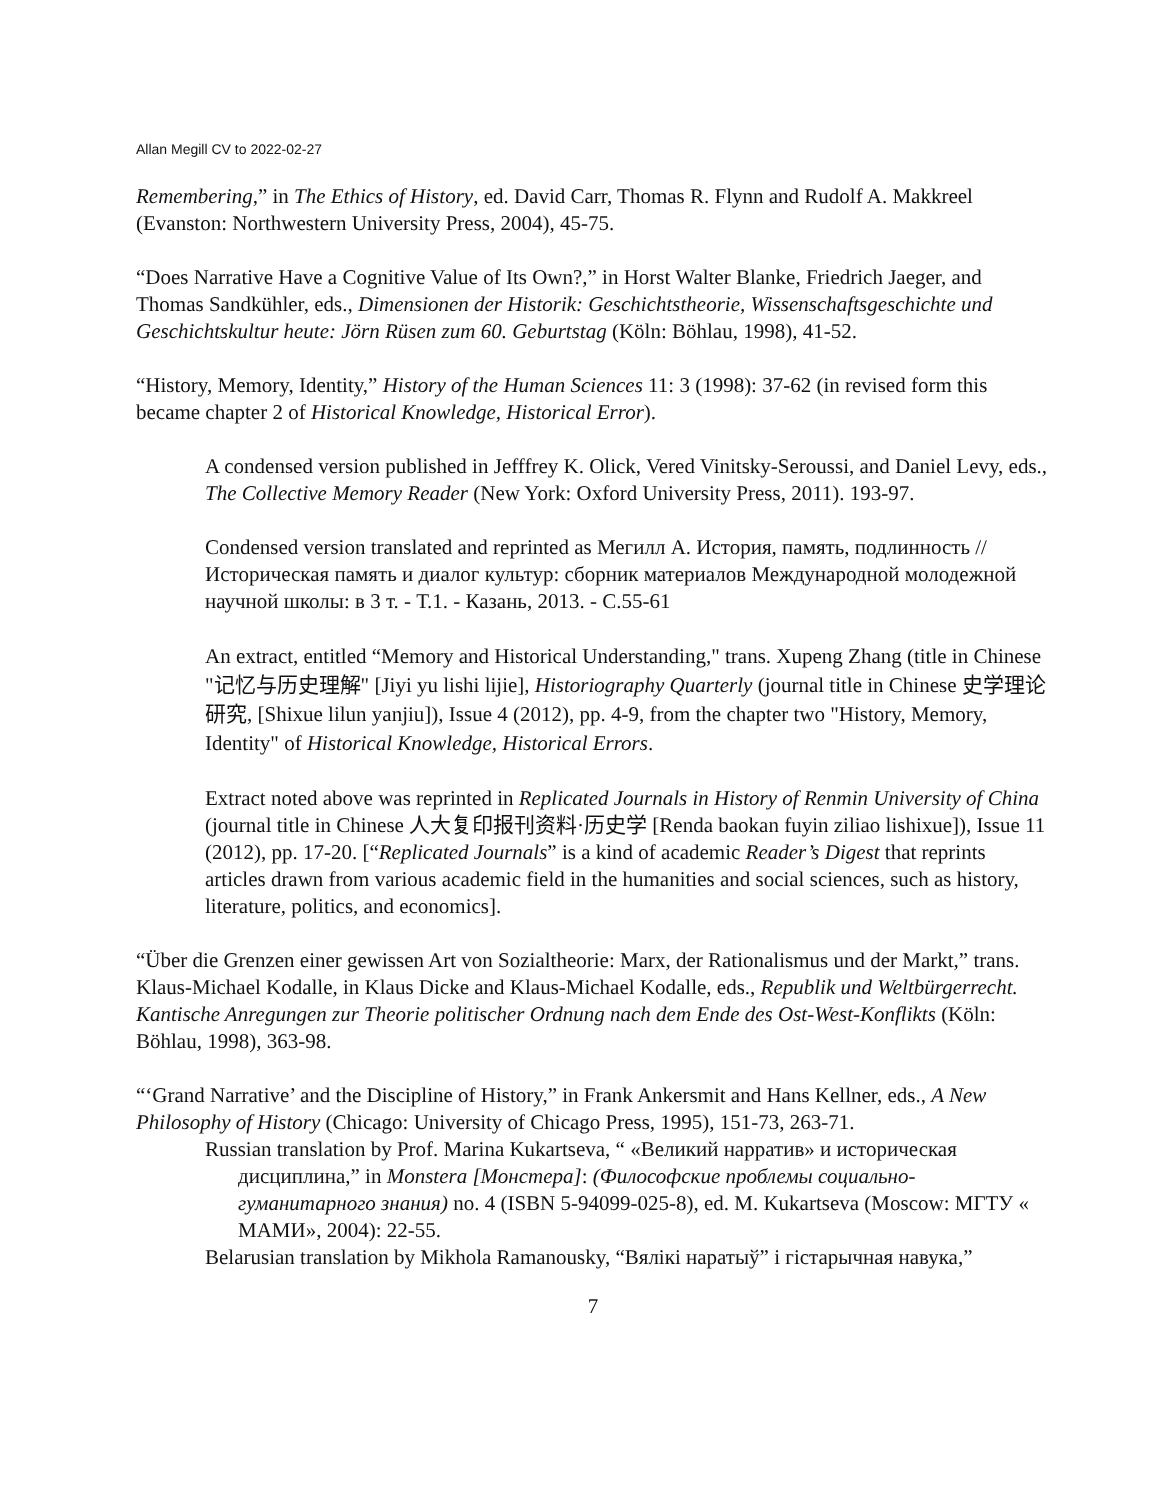Allan Megill CV to 2022-02-27
Remembering,” in The Ethics of History, ed. David Carr, Thomas R. Flynn and Rudolf A. Makkreel (Evanston: Northwestern University Press, 2004), 45-75.
“Does Narrative Have a Cognitive Value of Its Own?,” in Horst Walter Blanke, Friedrich Jaeger, and Thomas Sandkühler, eds., Dimensionen der Historik: Geschichtstheorie, Wissenschaftsgeschichte und Geschichtskultur heute: Jörn Rüsen zum 60. Geburtstag (Köln: Böhlau, 1998), 41-52.
“History, Memory, Identity,” History of the Human Sciences 11: 3 (1998): 37-62 (in revised form this became chapter 2 of Historical Knowledge, Historical Error).
A condensed version published in Jefffrey K. Olick, Vered Vinitsky-Seroussi, and Daniel Levy, eds., The Collective Memory Reader (New York: Oxford University Press, 2011). 193-97.
Condensed version translated and reprinted as Мегилл А. История, память, подлинность // Историческая память и диалог культур: сборник материалов Международной молодежной научной школы: в 3 т. - Т.1. - Казань, 2013. - С.55-61
An extract, entitled “Memory and Historical Understanding," trans. Xupeng Zhang (title in Chinese "记忆与历史理解" [Jiyi yu lishi lijie], Historiography Quarterly (journal title in Chinese 史学理论研究, [Shixue lilun yanjiu]), Issue 4 (2012), pp. 4-9, from the chapter two "History, Memory, Identity" of Historical Knowledge, Historical Errors.
Extract noted above was reprinted in Replicated Journals in History of Renmin University of China (journal title in Chinese 人大复印报刊资料·历史学 [Renda baokan fuyin ziliao lishixue]), Issue 11 (2012), pp. 17-20. [“Replicated Journals” is a kind of academic Reader’s Digest that reprints articles drawn from various academic field in the humanities and social sciences, such as history, literature, politics, and economics].
“Über die Grenzen einer gewissen Art von Sozialtheorie: Marx, der Rationalismus und der Markt,” trans. Klaus-Michael Kodalle, in Klaus Dicke and Klaus-Michael Kodalle, eds., Republik und Weltbürgerrecht. Kantische Anregungen zur Theorie politischer Ordnung nach dem Ende des Ost-West-Konflikts (Köln: Böhlau, 1998), 363-98.
“‘Grand Narrative’ and the Discipline of History,” in Frank Ankersmit and Hans Kellner, eds., A New Philosophy of History (Chicago: University of Chicago Press, 1995), 151-73, 263-71.
Russian translation by Prof. Marina Kukartseva, “ «Великий нарратив» и историческая дисциплина,” in Monstera [Монстера]: (Философские проблемы социально-гуманитарного знания) no. 4 (ISBN 5-94099-025-8), ed. M. Kukartseva (Moscow: МГТУ « МАМИ», 2004): 22-55.
Belarusian translation by Mikhola Ramanousky, “Вялікі наратыў” і гістарычная навука,”
7